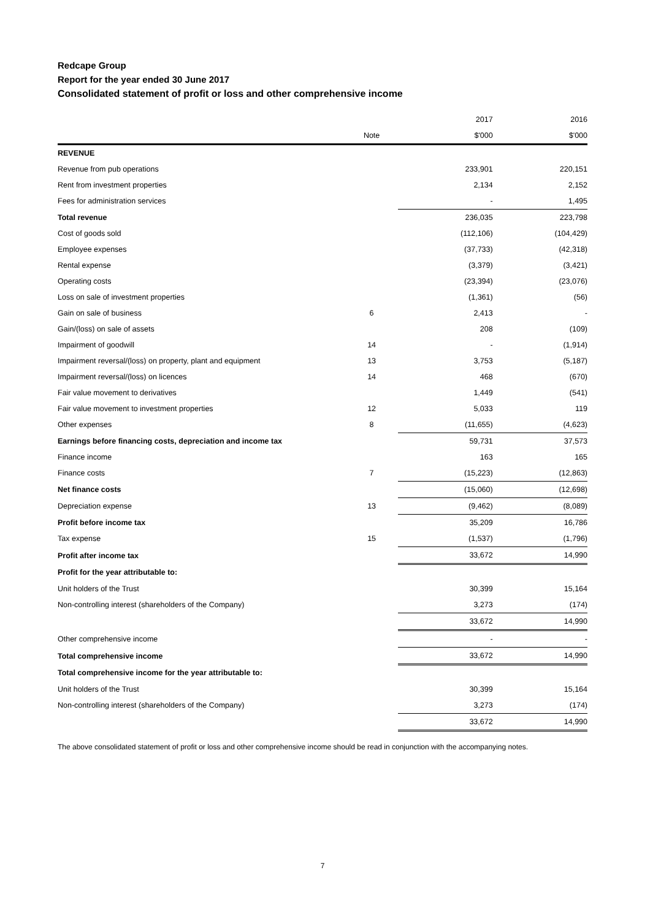Redcape Group
Report for the year ended 30 June 2017
Consolidated statement of profit or loss and other comprehensive income
| | | 2017 | 2016 |
| | Note | $'000 | $'000 |
| REVENUE | | | |
| Revenue from pub operations | | 233,901 | 220,151 |
| Rent from investment properties | | 2,134 | 2,152 |
| Fees for administration services | | - | 1,495 |
| Total revenue | | 236,035 | 223,798 |
| Cost of goods sold | | (112,106) | (104,429) |
| Employee expenses | | (37,733) | (42,318) |
| Rental expense | | (3,379) | (3,421) |
| Operating costs | | (23,394) | (23,076) |
| Loss on sale of investment properties | | (1,361) | (56) |
| Gain on sale of business | 6 | 2,413 | - |
| Gain/(loss) on sale of assets | | 208 | (109) |
| Impairment of goodwill | 14 | - | (1,914) |
| Impairment reversal/(loss) on property, plant and equipment | 13 | 3,753 | (5,187) |
| Impairment reversal/(loss) on licences | 14 | 468 | (670) |
| Fair value movement to derivatives | | 1,449 | (541) |
| Fair value movement to investment properties | 12 | 5,033 | 119 |
| Other expenses | 8 | (11,655) | (4,623) |
| Earnings before financing costs, depreciation and income tax | | 59,731 | 37,573 |
| Finance income | | 163 | 165 |
| Finance costs | 7 | (15,223) | (12,863) |
| Net finance costs | | (15,060) | (12,698) |
| Depreciation expense | 13 | (9,462) | (8,089) |
| Profit before income tax | | 35,209 | 16,786 |
| Tax expense | 15 | (1,537) | (1,796) |
| Profit after income tax | | 33,672 | 14,990 |
| Profit for the year attributable to: | | | |
| Unit holders of the Trust | | 30,399 | 15,164 |
| Non-controlling interest (shareholders of the Company) | | 3,273 | (174) |
| | | 33,672 | 14,990 |
| Other comprehensive income | | - | - |
| Total comprehensive income | | 33,672 | 14,990 |
| Total comprehensive income for the year attributable to: | | | |
| Unit holders of the Trust | | 30,399 | 15,164 |
| Non-controlling interest (shareholders of the Company) | | 3,273 | (174) |
| | | 33,672 | 14,990 |
The above consolidated statement of profit or loss and other comprehensive income should be read in conjunction with the accompanying notes.
7